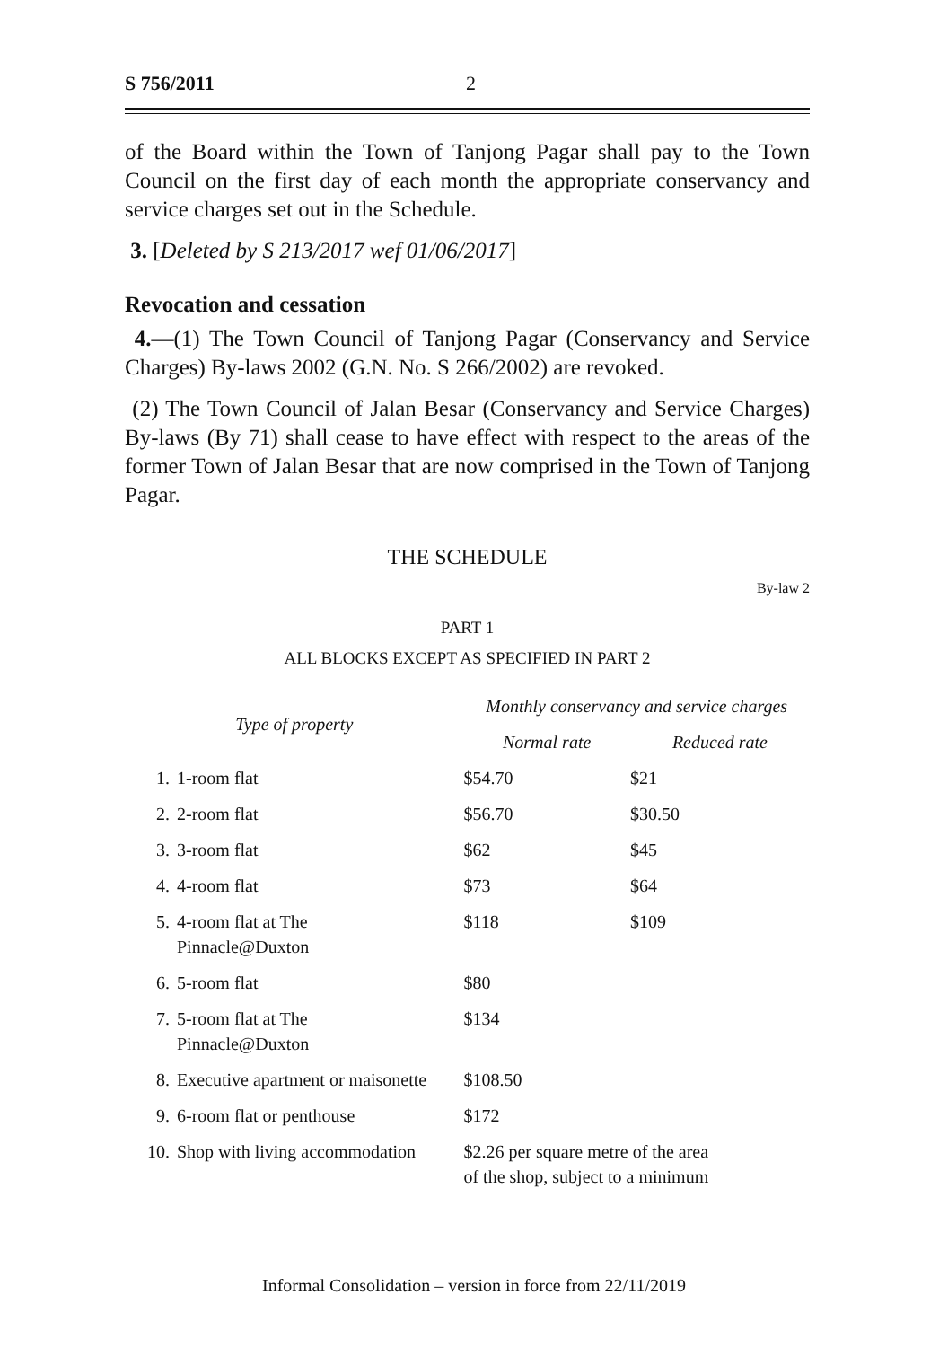S 756/2011 2
of the Board within the Town of Tanjong Pagar shall pay to the Town Council on the first day of each month the appropriate conservancy and service charges set out in the Schedule.
3. [Deleted by S 213/2017 wef 01/06/2017]
Revocation and cessation
4.—(1) The Town Council of Tanjong Pagar (Conservancy and Service Charges) By-laws 2002 (G.N. No. S 266/2002) are revoked.
(2) The Town Council of Jalan Besar (Conservancy and Service Charges) By-laws (By 71) shall cease to have effect with respect to the areas of the former Town of Jalan Besar that are now comprised in the Town of Tanjong Pagar.
THE SCHEDULE
By-law 2
PART 1
ALL BLOCKS EXCEPT AS SPECIFIED IN PART 2
| Type of property | | Monthly conservancy and service charges | |
| --- | --- | --- | --- |
| | | Normal rate | Reduced rate |
| 1. | 1-room flat | $54.70 | $21 |
| 2. | 2-room flat | $56.70 | $30.50 |
| 3. | 3-room flat | $62 | $45 |
| 4. | 4-room flat | $73 | $64 |
| 5. | 4-room flat at The Pinnacle@Duxton | $118 | $109 |
| 6. | 5-room flat | $80 | |
| 7. | 5-room flat at The Pinnacle@Duxton | $134 | |
| 8. | Executive apartment or maisonette | $108.50 | |
| 9. | 6-room flat or penthouse | $172 | |
| 10. | Shop with living accommodation | $2.26 per square metre of the area of the shop, subject to a minimum | |
Informal Consolidation – version in force from 22/11/2019